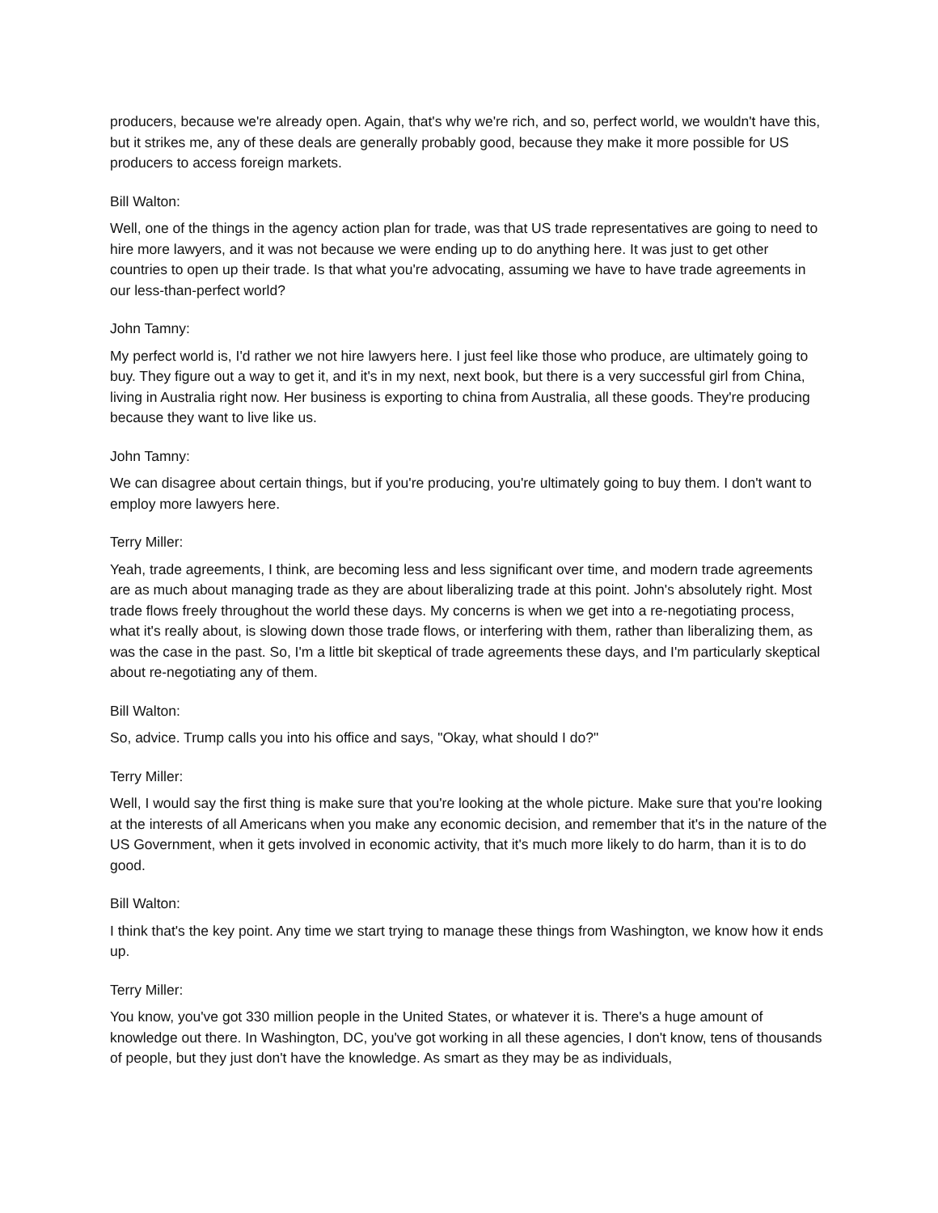producers, because we're already open. Again, that's why we're rich, and so, perfect world, we wouldn't have this, but it strikes me, any of these deals are generally probably good, because they make it more possible for US producers to access foreign markets.
Bill Walton:
Well, one of the things in the agency action plan for trade, was that US trade representatives are going to need to hire more lawyers, and it was not because we were ending up to do anything here. It was just to get other countries to open up their trade. Is that what you're advocating, assuming we have to have trade agreements in our less-than-perfect world?
John Tamny:
My perfect world is, I'd rather we not hire lawyers here. I just feel like those who produce, are ultimately going to buy. They figure out a way to get it, and it's in my next, next book, but there is a very successful girl from China, living in Australia right now. Her business is exporting to china from Australia, all these goods. They're producing because they want to live like us.
John Tamny:
We can disagree about certain things, but if you're producing, you're ultimately going to buy them. I don't want to employ more lawyers here.
Terry Miller:
Yeah, trade agreements, I think, are becoming less and less significant over time, and modern trade agreements are as much about managing trade as they are about liberalizing trade at this point. John's absolutely right. Most trade flows freely throughout the world these days. My concerns is when we get into a re-negotiating process, what it's really about, is slowing down those trade flows, or interfering with them, rather than liberalizing them, as was the case in the past. So, I'm a little bit skeptical of trade agreements these days, and I'm particularly skeptical about re-negotiating any of them.
Bill Walton:
So, advice. Trump calls you into his office and says, "Okay, what should I do?"
Terry Miller:
Well, I would say the first thing is make sure that you're looking at the whole picture. Make sure that you're looking at the interests of all Americans when you make any economic decision, and remember that it's in the nature of the US Government, when it gets involved in economic activity, that it's much more likely to do harm, than it is to do good.
Bill Walton:
I think that's the key point. Any time we start trying to manage these things from Washington, we know how it ends up.
Terry Miller:
You know, you've got 330 million people in the United States, or whatever it is. There's a huge amount of knowledge out there. In Washington, DC, you've got working in all these agencies, I don't know, tens of thousands of people, but they just don't have the knowledge. As smart as they may be as individuals,